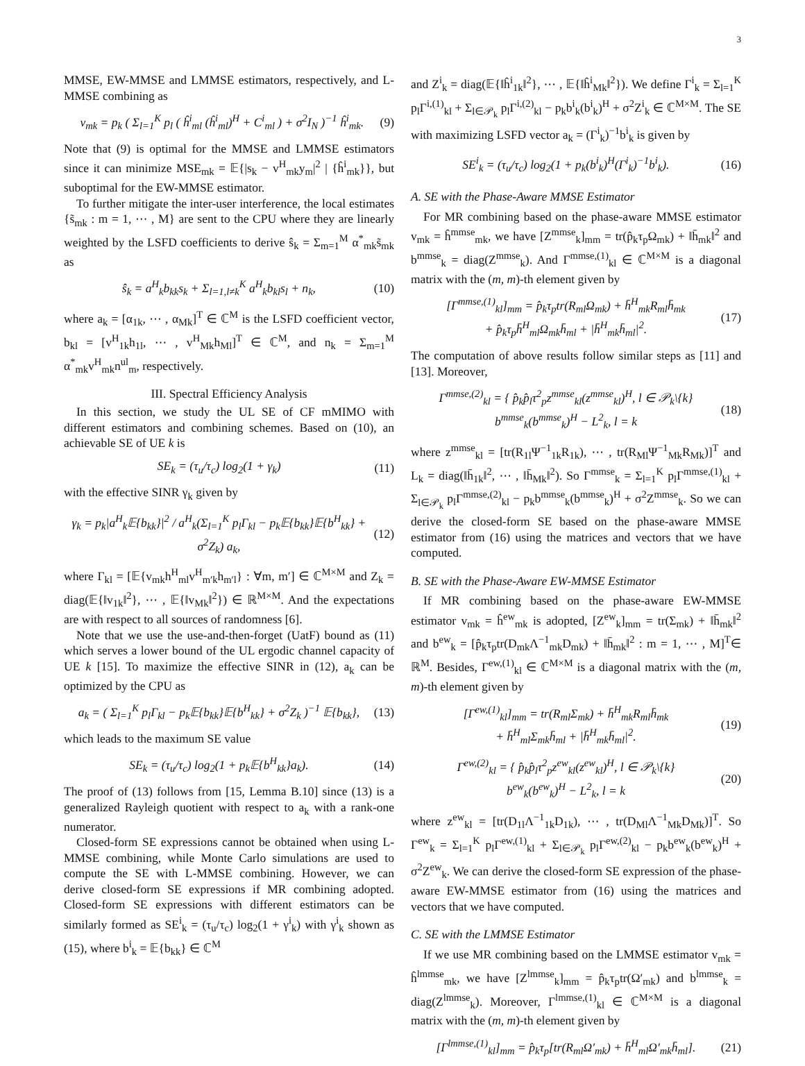3
MMSE, EW-MMSE and LMMSE estimators, respectively, and L-MMSE combining as
v<sub>mk</sub> = p<sub>k</sub> ( Σ<sub>l=1</sub><sup>K</sup> p<sub>l</sub> ( ĥ<sup>i</sup><sub>ml</sub> (ĥ<sup>i</sup><sub>ml</sub>)<sup>H</sup> + C<sup>i</sup><sub>ml</sub> ) + σ<sup>2</sup>I<sub>N</sub> )<sup>−1</sup> ĥ<sup>i</sup><sub>mk</sub>. (9)
Note that (9) is optimal for the MMSE and LMMSE estimators since it can minimize MSE<sub>mk</sub> = 𝔼{|s<sub>k</sub> − v<sup>H</sup><sub>mk</sub>y<sub>m</sub>|<sup>2</sup> | {ĥ<sup>i</sup><sub>mk</sub>}}, but suboptimal for the EW-MMSE estimator.
To further mitigate the inter-user interference, the local estimates {s̃<sub>mk</sub> : m = 1, ⋯ , M} are sent to the CPU where they are linearly weighted by the LSFD coefficients to derive ŝ<sub>k</sub> = Σ<sub>m=1</sub><sup>M</sup> α<sup>*</sup><sub>mk</sub>s̃<sub>mk</sub> as
ŝ<sub>k</sub> = a<sup>H</sup><sub>k</sub>b<sub>kk</sub>s<sub>k</sub> + Σ<sub>l=1,l≠k</sub><sup>K</sup> a<sup>H</sup><sub>k</sub>b<sub>kl</sub>s<sub>l</sub> + n<sub>k</sub>, (10)
where a<sub>k</sub> = [α<sub>1k</sub>, ⋯ , α<sub>Mk</sub>]<sup>T</sup> ∈ ℂ<sup>M</sup> is the LSFD coefficient vector, b<sub>kl</sub> = [v<sup>H</sup><sub>1k</sub>h<sub>1l</sub>, ⋯ , v<sup>H</sup><sub>Mk</sub>h<sub>Ml</sub>]<sup>T</sup> ∈ ℂ<sup>M</sup>, and n<sub>k</sub> = Σ<sub>m=1</sub><sup>M</sup> α<sup>*</sup><sub>mk</sub>v<sup>H</sup><sub>mk</sub>n<sup>ul</sup><sub>m</sub>, respectively.
III. Spectral Efficiency Analysis
In this section, we study the UL SE of CF mMIMO with different estimators and combining schemes. Based on (10), an achievable SE of UE k is
SE<sub>k</sub> = (τ<sub>u</sub>/τ<sub>c</sub>) log<sub>2</sub>(1 + γ<sub>k</sub>) (11)
with the effective SINR γ<sub>k</sub> given by
γ<sub>k</sub> = p<sub>k</sub>|a<sup>H</sup><sub>k</sub>𝔼{b<sub>kk</sub>}|<sup>2</sup> / a<sup>H</sup><sub>k</sub>(Σ<sub>l=1</sub><sup>K</sup> p<sub>l</sub>Γ<sub>kl</sub> − p<sub>k</sub>𝔼{b<sub>kk</sub>}𝔼{b<sup>H</sup><sub>kk</sub>} + σ<sup>2</sup>Z<sub>k</sub>) a<sub>k</sub>, (12)
where Γ<sub>kl</sub> = [𝔼{v<sub>mk</sub>h<sup>H</sup><sub>ml</sub>v<sup>H</sup><sub>m′k</sub>h<sub>m′l</sub>} : ∀m, m′] ∈ ℂ<sup>M×M</sup> and Z<sub>k</sub> = diag(𝔼{‖v<sub>1k</sub>‖<sup>2</sup>}, ⋯ , 𝔼{‖v<sub>Mk</sub>‖<sup>2</sup>}) ∈ ℝ<sup>M×M</sup>. And the expectations are with respect to all sources of randomness [6].
Note that we use the use-and-then-forget (UatF) bound as (11) which serves a lower bound of the UL ergodic channel capacity of UE k [15]. To maximize the effective SINR in (12), a<sub>k</sub> can be optimized by the CPU as
a<sub>k</sub> = ( Σ<sub>l=1</sub><sup>K</sup> p<sub>l</sub>Γ<sub>kl</sub> − p<sub>k</sub>𝔼{b<sub>kk</sub>}𝔼{b<sup>H</sup><sub>kk</sub>} + σ<sup>2</sup>Z<sub>k</sub> )<sup>−1</sup> 𝔼{b<sub>kk</sub>}, (13)
which leads to the maximum SE value
SE<sub>k</sub> = (τ<sub>u</sub>/τ<sub>c</sub>) log<sub>2</sub>(1 + p<sub>k</sub>𝔼{b<sup>H</sup><sub>kk</sub>}a<sub>k</sub>). (14)
The proof of (13) follows from [15, Lemma B.10] since (13) is a generalized Rayleigh quotient with respect to a<sub>k</sub> with a rank-one numerator.
Closed-form SE expressions cannot be obtained when using L-MMSE combining, while Monte Carlo simulations are used to compute the SE with L-MMSE combining. However, we can derive closed-form SE expressions if MR combining adopted. Closed-form SE expressions with different estimators can be similarly formed as SE<sup>i</sup><sub>k</sub> = (τ<sub>u</sub>/τ<sub>c</sub>) log<sub>2</sub>(1 + γ<sup>i</sup><sub>k</sub>) with γ<sup>i</sup><sub>k</sub> shown as (15), where b<sup>i</sup><sub>k</sub> = 𝔼{b<sub>kk</sub>} ∈ ℂ<sup>M</sup>
and Z<sup>i</sup><sub>k</sub> = diag(𝔼{‖ĥ<sup>i</sup><sub>1k</sub>‖<sup>2</sup>}, ⋯ , 𝔼{‖ĥ<sup>i</sup><sub>Mk</sub>‖<sup>2</sup>}). We define Γ<sup>i</sup><sub>k</sub> = Σ<sub>l=1</sub><sup>K</sup> p<sub>l</sub>Γ<sup>i,(1)</sup><sub>kl</sub> + Σ<sub>l∈𝒫<sub>k</sub></sub> p<sub>l</sub>Γ<sup>i,(2)</sup><sub>kl</sub> − p<sub>k</sub>b<sup>i</sup><sub>k</sub>(b<sup>i</sup><sub>k</sub>)<sup>H</sup> + σ<sup>2</sup>Z<sup>i</sup><sub>k</sub> ∈ ℂ<sup>M×M</sup>. The SE with maximizing LSFD vector a<sub>k</sub> = (Γ<sup>i</sup><sub>k</sub>)<sup>−1</sup>b<sup>i</sup><sub>k</sub> is given by
SE<sup>i</sup><sub>k</sub> = (τ<sub>u</sub>/τ<sub>c</sub>) log<sub>2</sub>(1 + p<sub>k</sub>(b<sup>i</sup><sub>k</sub>)<sup>H</sup>(Γ<sup>i</sup><sub>k</sub>)<sup>−1</sup>b<sup>i</sup><sub>k</sub>). (16)
A. SE with the Phase-Aware MMSE Estimator
For MR combining based on the phase-aware MMSE estimator v<sub>mk</sub> = ĥ<sup>mmse</sup><sub>mk</sub>, we have [Z<sup>mmse</sup><sub>k</sub>]<sub>mm</sub> = tr(p̂<sub>k</sub>τ<sub>p</sub>Ω<sub>mk</sub>) + ‖h̄<sub>mk</sub>‖<sup>2</sup> and b<sup>mmse</sup><sub>k</sub> = diag(Z<sup>mmse</sup><sub>k</sub>). And Γ<sup>mmse,(1)</sup><sub>kl</sub> ∈ ℂ<sup>M×M</sup> is a diagonal matrix with the (m, m)-th element given by
[Γ<sup>mmse,(1)</sup><sub>kl</sub>]<sub>mm</sub> = p̂<sub>k</sub>τ<sub>p</sub>tr(R<sub>ml</sub>Ω<sub>mk</sub>) + h̄<sup>H</sup><sub>mk</sub>R<sub>ml</sub>h̄<sub>mk</sub>
+ p̂<sub>k</sub>τ<sub>p</sub>h̄<sup>H</sup><sub>ml</sub>Ω<sub>mk</sub>h̄<sub>ml</sub> + |h̄<sup>H</sup><sub>mk</sub>h̄<sub>ml</sub>|<sup>2</sup>. (17)
The computation of above results follow similar steps as [11] and [13]. Moreover,
Γ<sup>mmse,(2)</sup><sub>kl</sub> = { p̂<sub>k</sub>p̂<sub>l</sub>τ<sup>2</sup><sub>p</sub>z<sup>mmse</sup><sub>kl</sub>(z<sup>mmse</sup><sub>kl</sub>)<sup>H</sup>, l ∈ 𝒫<sub>k</sub>\{k}
b<sup>mmse</sup><sub>k</sub>(b<sup>mmse</sup><sub>k</sub>)<sup>H</sup> − L<sup>2</sup><sub>k</sub>, l = k (18)
where z<sup>mmse</sup><sub>kl</sub> = [tr(R<sub>1l</sub>Ψ<sup>−1</sup><sub>1k</sub>R<sub>1k</sub>), ⋯ , tr(R<sub>Ml</sub>Ψ<sup>−1</sup><sub>Mk</sub>R<sub>Mk</sub>)]<sup>T</sup> and L<sub>k</sub> = diag(‖h̄<sub>1k</sub>‖<sup>2</sup>, ⋯ , ‖h̄<sub>Mk</sub>‖<sup>2</sup>). So Γ<sup>mmse</sup><sub>k</sub> = Σ<sub>l=1</sub><sup>K</sup> p<sub>l</sub>Γ<sup>mmse,(1)</sup><sub>kl</sub> + Σ<sub>l∈𝒫<sub>k</sub></sub> p<sub>l</sub>Γ<sup>mmse,(2)</sup><sub>kl</sub> − p<sub>k</sub>b<sup>mmse</sup><sub>k</sub>(b<sup>mmse</sup><sub>k</sub>)<sup>H</sup> + σ<sup>2</sup>Z<sup>mmse</sup><sub>k</sub>. So we can derive the closed-form SE based on the phase-aware MMSE estimator from (16) using the matrices and vectors that we have computed.
B. SE with the Phase-Aware EW-MMSE Estimator
If MR combining based on the phase-aware EW-MMSE estimator v<sub>mk</sub> = ĥ<sup>ew</sup><sub>mk</sub> is adopted, [Z<sup>ew</sup><sub>k</sub>]<sub>mm</sub> = tr(Σ<sub>mk</sub>) + ‖h̄<sub>mk</sub>‖<sup>2</sup> and b<sup>ew</sup><sub>k</sub> = [p̂<sub>k</sub>τ<sub>p</sub>tr(D<sub>mk</sub>Λ<sup>−1</sup><sub>mk</sub>D<sub>mk</sub>) + ‖h̄<sub>mk</sub>‖<sup>2</sup> : m = 1, ⋯ , M]<sup>T</sup>∈ ℝ<sup>M</sup>. Besides, Γ<sup>ew,(1)</sup><sub>kl</sub> ∈ ℂ<sup>M×M</sup> is a diagonal matrix with the (m, m)-th element given by
[Γ<sup>ew,(1)</sup><sub>kl</sub>]<sub>mm</sub> = tr(R<sub>ml</sub>Σ<sub>mk</sub>) + h̄<sup>H</sup><sub>mk</sub>R<sub>ml</sub>h̄<sub>mk</sub>
+ h̄<sup>H</sup><sub>ml</sub>Σ<sub>mk</sub>h̄<sub>ml</sub> + |h̄<sup>H</sup><sub>mk</sub>h̄<sub>ml</sub>|<sup>2</sup>. (19)
Γ<sup>ew,(2)</sup><sub>kl</sub> = { p̂<sub>k</sub>p̂<sub>l</sub>τ<sup>2</sup><sub>p</sub>z<sup>ew</sup><sub>kl</sub>(z<sup>ew</sup><sub>kl</sub>)<sup>H</sup>, l ∈ 𝒫<sub>k</sub>\{k}
b<sup>ew</sup><sub>k</sub>(b<sup>ew</sup><sub>k</sub>)<sup>H</sup> − L<sup>2</sup><sub>k</sub>, l = k (20)
where z<sup>ew</sup><sub>kl</sub> = [tr(D<sub>1l</sub>Λ<sup>−1</sup><sub>1k</sub>D<sub>1k</sub>), ⋯ , tr(D<sub>Ml</sub>Λ<sup>−1</sup><sub>Mk</sub>D<sub>Mk</sub>)]<sup>T</sup>. So Γ<sup>ew</sup><sub>k</sub> = Σ<sub>l=1</sub><sup>K</sup> p<sub>l</sub>Γ<sup>ew,(1)</sup><sub>kl</sub> + Σ<sub>l∈𝒫<sub>k</sub></sub> p<sub>l</sub>Γ<sup>ew,(2)</sup><sub>kl</sub> − p<sub>k</sub>b<sup>ew</sup><sub>k</sub>(b<sup>ew</sup><sub>k</sub>)<sup>H</sup> + σ<sup>2</sup>Z<sup>ew</sup><sub>k</sub>. We can derive the closed-form SE expression of the phase-aware EW-MMSE estimator from (16) using the matrices and vectors that we have computed.
C. SE with the LMMSE Estimator
If we use MR combining based on the LMMSE estimator v<sub>mk</sub> = ĥ<sup>lmmse</sup><sub>mk</sub>, we have [Z<sup>lmmse</sup><sub>k</sub>]<sub>mm</sub> = p̂<sub>k</sub>τ<sub>p</sub>tr(Ω′<sub>mk</sub>) and b<sup>lmmse</sup><sub>k</sub> = diag(Z<sup>lmmse</sup><sub>k</sub>). Moreover, Γ<sup>lmmse,(1)</sup><sub>kl</sub> ∈ ℂ<sup>M×M</sup> is a diagonal matrix with the (m, m)-th element given by
[Γ<sup>lmmse,(1)</sup><sub>kl</sub>]<sub>mm</sub> = p̂<sub>k</sub>τ<sub>p</sub>[tr(R<sub>ml</sub>Ω′<sub>mk</sub>) + h̄<sup>H</sup><sub>ml</sub>Ω′<sub>mk</sub>h̄<sub>ml</sub>]. (21)